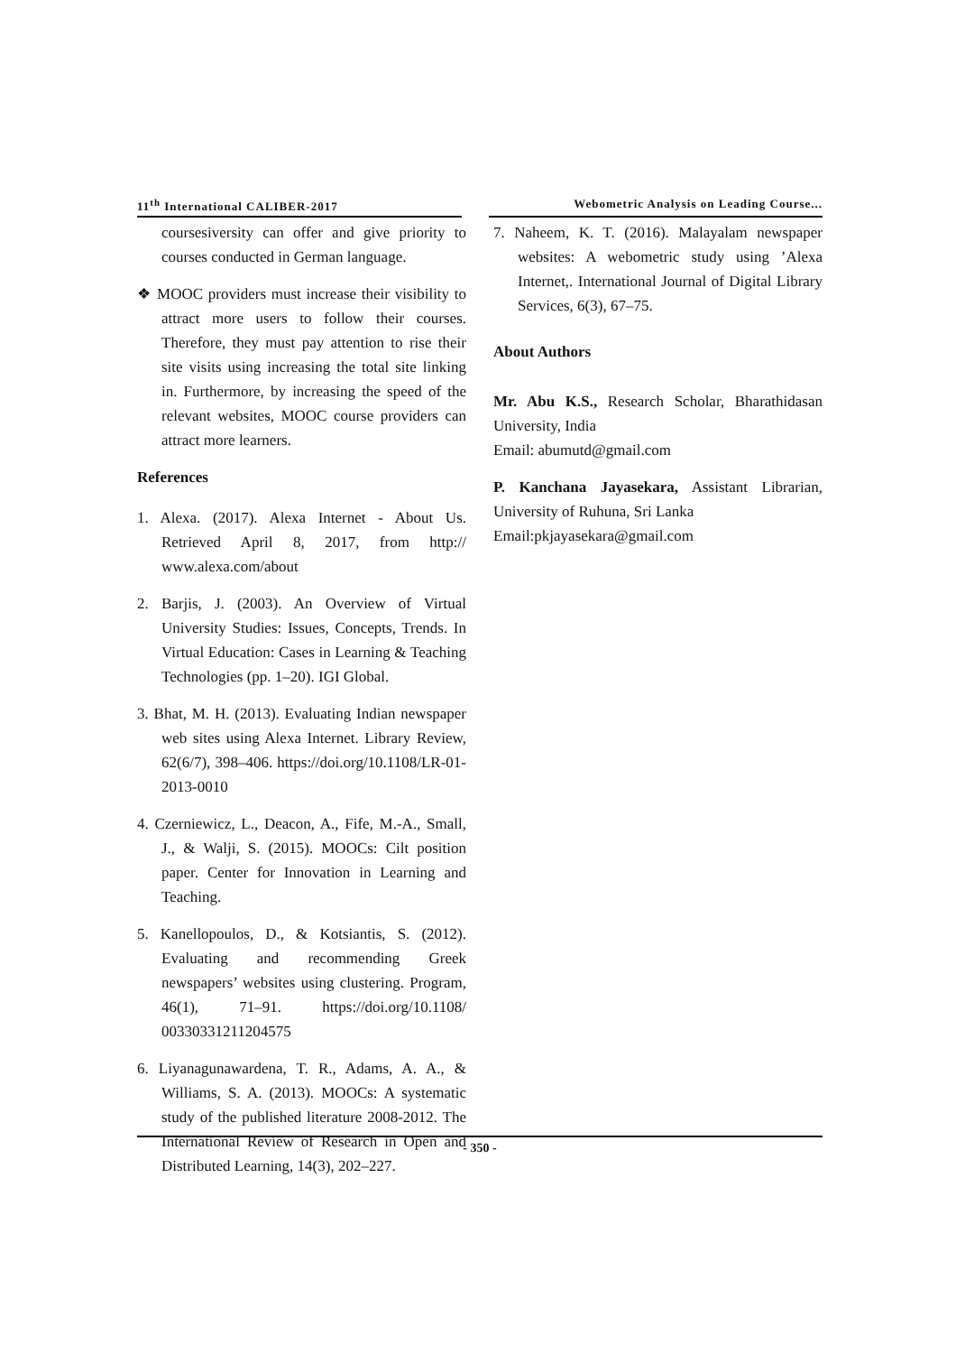11<sup>th</sup> International CALIBER-2017 Webometric Analysis on Leading Course...
coursesiversity can offer and give priority to courses conducted in German language.
❖ MOOC providers must increase their visibility to attract more users to follow their courses. Therefore, they must pay attention to rise their site visits using increasing the total site linking in. Furthermore, by increasing the speed of the relevant websites, MOOC course providers can attract more learners.
References
1. Alexa. (2017). Alexa Internet - About Us. Retrieved April 8, 2017, from http:// www.alexa.com/about
2. Barjis, J. (2003). An Overview of Virtual University Studies: Issues, Concepts, Trends. In Virtual Education: Cases in Learning & Teaching Technologies (pp. 1–20). IGI Global.
3. Bhat, M. H. (2013). Evaluating Indian newspaper web sites using Alexa Internet. Library Review, 62(6/7), 398–406. https://doi.org/10.1108/LR-01-2013-0010
4. Czerniewicz, L., Deacon, A., Fife, M.-A., Small, J., & Walji, S. (2015). MOOCs: Cilt position paper. Center for Innovation in Learning and Teaching.
5. Kanellopoulos, D., & Kotsiantis, S. (2012). Evaluating and recommending Greek newspapers’ websites using clustering. Program, 46(1), 71–91. https://doi.org/10.1108/ 00330331211204575
6. Liyanagunawardena, T. R., Adams, A. A., & Williams, S. A. (2013). MOOCs: A systematic study of the published literature 2008-2012. The International Review of Research in Open and Distributed Learning, 14(3), 202–227.
7. Naheem, K. T. (2016). Malayalam newspaper websites: A webometric study using ’Alexa Internet,. International Journal of Digital Library Services, 6(3), 67–75.
About Authors
Mr. Abu K.S., Research Scholar, Bharathidasan University, India
Email: abumutd@gmail.com
P. Kanchana Jayasekara, Assistant Librarian, University of Ruhuna, Sri Lanka
Email:pkjayasekara@gmail.com
- 350 -